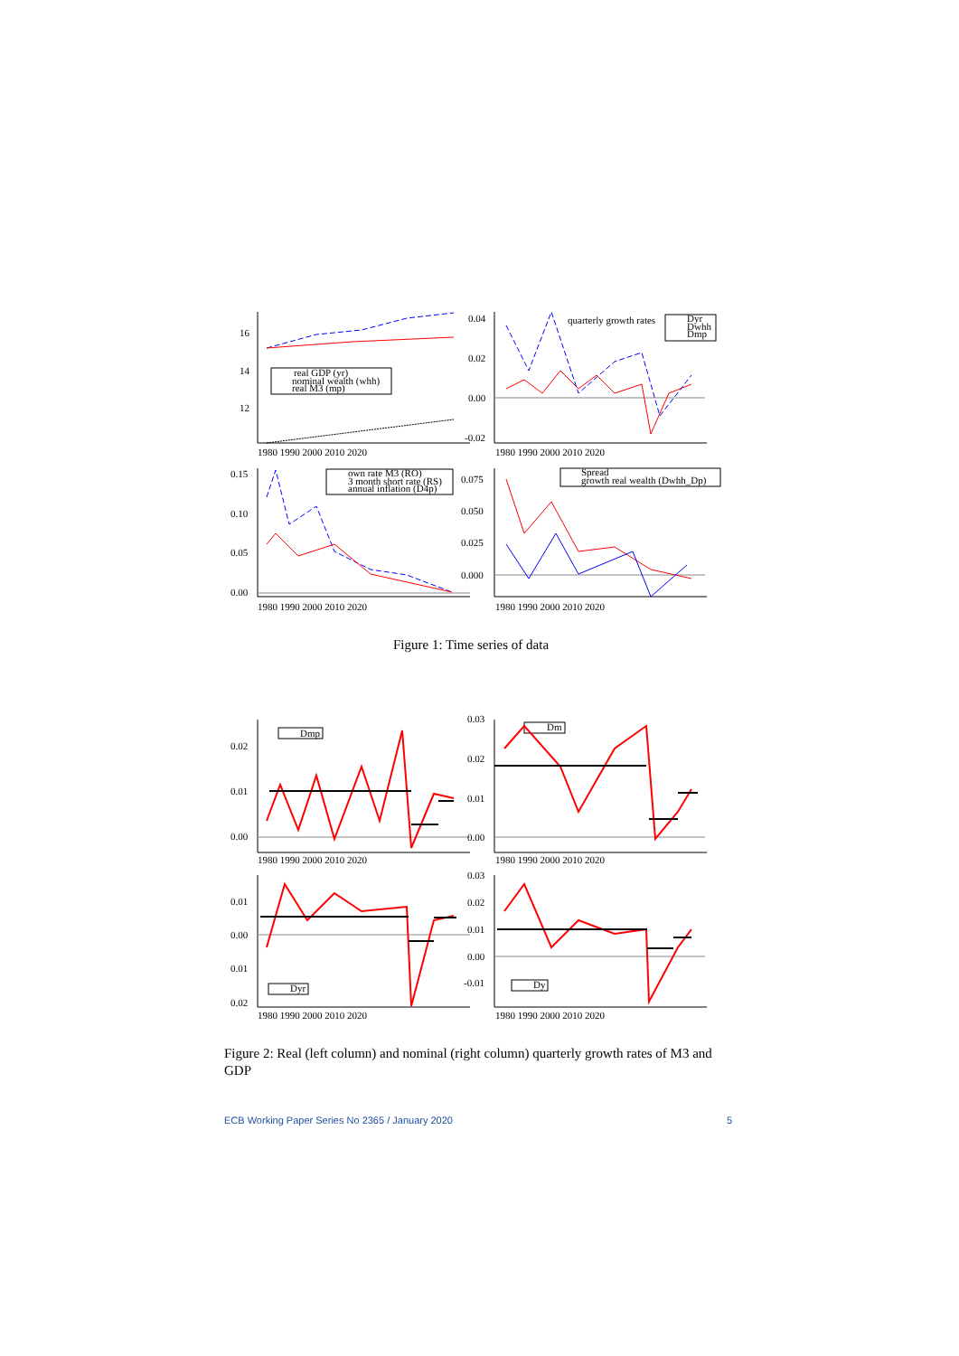16
14
12
0.04
0.02
0.00
-0.02
0.15
0.10
0.05
0.00
0.075
0.050
0.025
0.000
1980 1990 2000 2010 2020
1980 1990 2000 2010 2020
1980 1990 2000 2010 2020
1980 1990 2000 2010 2020
real GDP (yr)
nominal wealth (whh)
real M3 (mp)
quarterly growth rates
Dyr
Dwhh
Dmp
own rate M3 (RO)
3 month short rate (RS)
annual inflation (D4p)
Spread
growth real wealth (Dwhh_Dp)
Figure 1: Time series of data
0.02
0.01
0.00
0.03
0.02
0.01
0.00
0.01
0.00
0.01
0.02
0.03
0.02
0.01
0.00
-0.01
1980 1990 2000 2010 2020
1980 1990 2000 2010 2020
1980 1990 2000 2010 2020
1980 1990 2000 2010 2020
Dmp
Dm
Dyr
Dy
Figure 2: Real (left column) and nominal (right column) quarterly growth rates of M3 and GDP
ECB Working Paper Series No 2365 / January 2020
5